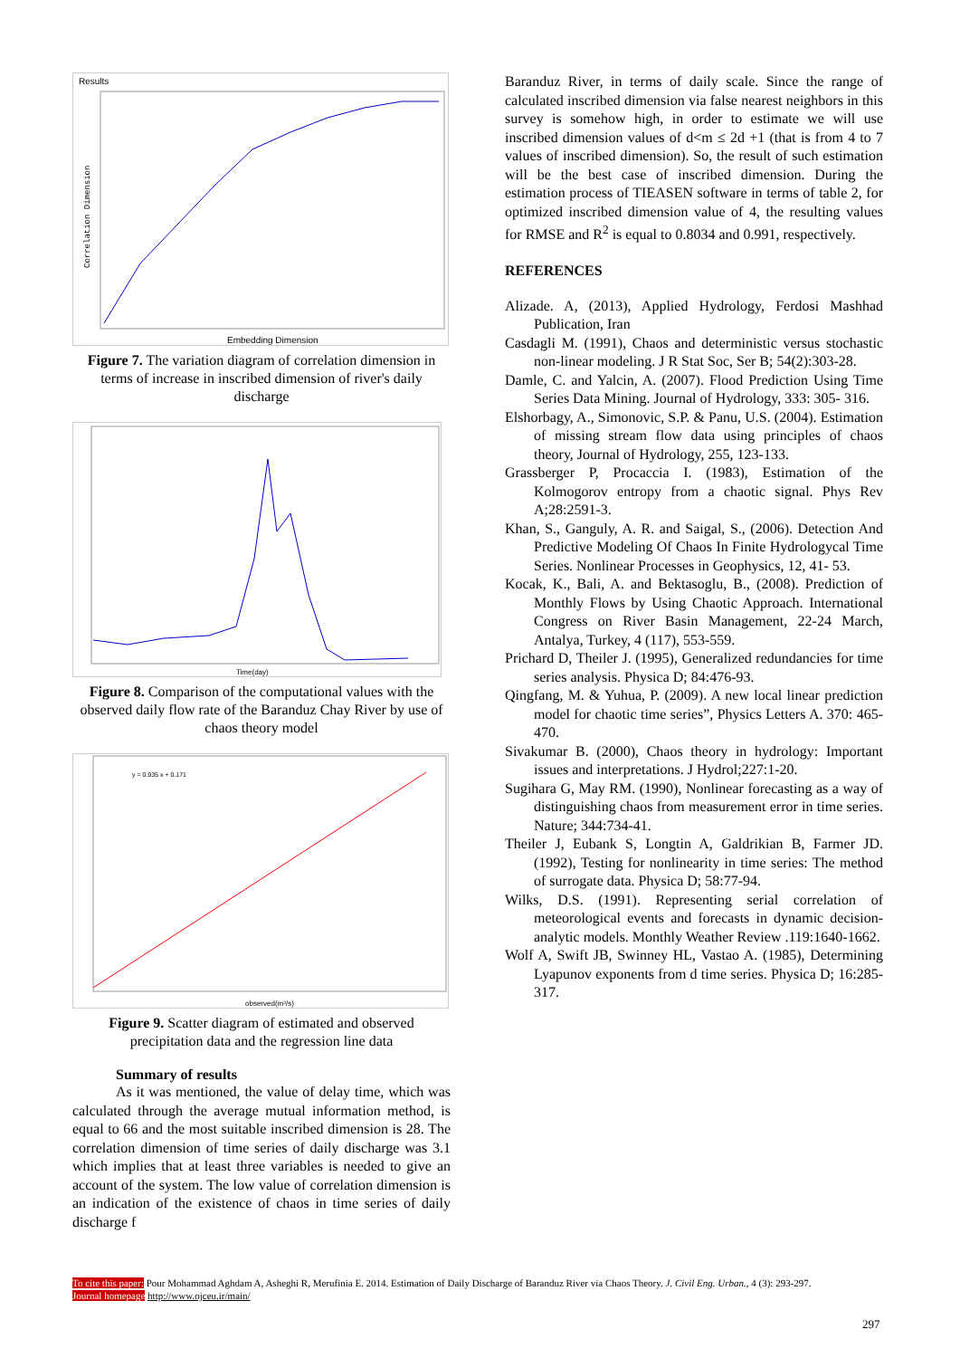Results
Correlation Dimension
Embedding Dimension
Figure 7. The variation diagram of correlation dimension in terms of increase in inscribed dimension of river's daily discharge
Time(day)
Figure 8. Comparison of the computational values with the observed daily flow rate of the Baranduz Chay River by use of chaos theory model
y = 0.935 x + 0.171
observed(m³/s)
Figure 9. Scatter diagram of estimated and observed precipitation data and the regression line data
Summary of results
As it was mentioned, the value of delay time, which was calculated through the average mutual information method, is equal to 66 and the most suitable inscribed dimension is 28. The correlation dimension of time series of daily discharge was 3.1 which implies that at least three variables is needed to give an account of the system. The low value of correlation dimension is an indication of the existence of chaos in time series of daily discharge f
Baranduz River, in terms of daily scale. Since the range of calculated inscribed dimension via false nearest neighbors in this survey is somehow high, in order to estimate we will use inscribed dimension values of d<m ≤ 2d +1 (that is from 4 to 7 values of inscribed dimension). So, the result of such estimation will be the best case of inscribed dimension. During the estimation process of TIEASEN software in terms of table 2, for optimized inscribed dimension value of 4, the resulting values for RMSE and R<sup>2</sup> is equal to 0.8034 and 0.991, respectively.
REFERENCES
Alizade. A, (2013), Applied Hydrology, Ferdosi Mashhad Publication, Iran
Casdagli M. (1991), Chaos and deterministic versus stochastic non-linear modeling. J R Stat Soc, Ser B; 54(2):303-28.
Damle, C. and Yalcin, A. (2007). Flood Prediction Using Time Series Data Mining. Journal of Hydrology, 333: 305- 316.
Elshorbagy, A., Simonovic, S.P. & Panu, U.S. (2004). Estimation of missing stream flow data using principles of chaos theory, Journal of Hydrology, 255, 123-133.
Grassberger P, Procaccia I. (1983), Estimation of the Kolmogorov entropy from a chaotic signal. Phys Rev A;28:2591-3.
Khan, S., Ganguly, A. R. and Saigal, S., (2006). Detection And Predictive Modeling Of Chaos In Finite Hydrologycal Time Series. Nonlinear Processes in Geophysics, 12, 41- 53.
Kocak, K., Bali, A. and Bektasoglu, B., (2008). Prediction of Monthly Flows by Using Chaotic Approach. International Congress on River Basin Management, 22-24 March, Antalya, Turkey, 4 (117), 553-559.
Prichard D, Theiler J. (1995), Generalized redundancies for time series analysis. Physica D; 84:476-93.
Qingfang, M. & Yuhua, P. (2009). A new local linear prediction model for chaotic time series”, Physics Letters A. 370: 465-470.
Sivakumar B. (2000), Chaos theory in hydrology: Important issues and interpretations. J Hydrol;227:1-20.
Sugihara G, May RM. (1990), Nonlinear forecasting as a way of distinguishing chaos from measurement error in time series. Nature; 344:734-41.
Theiler J, Eubank S, Longtin A, Galdrikian B, Farmer JD. (1992), Testing for nonlinearity in time series: The method of surrogate data. Physica D; 58:77-94.
Wilks, D.S. (1991). Representing serial correlation of meteorological events and forecasts in dynamic decision-analytic models. Monthly Weather Review .119:1640-1662.
Wolf A, Swift JB, Swinney HL, Vastao A. (1985), Determining Lyapunov exponents from d time series. Physica D; 16:285-317.
To cite this paper: Pour Mohammad Aghdam A, Asheghi R, Merufinia E. 2014. Estimation of Daily Discharge of Baranduz River via Chaos Theory. J. Civil Eng. Urban., 4 (3): 293-297.
Journal homepage http://www.ojceu.ir/main/
297